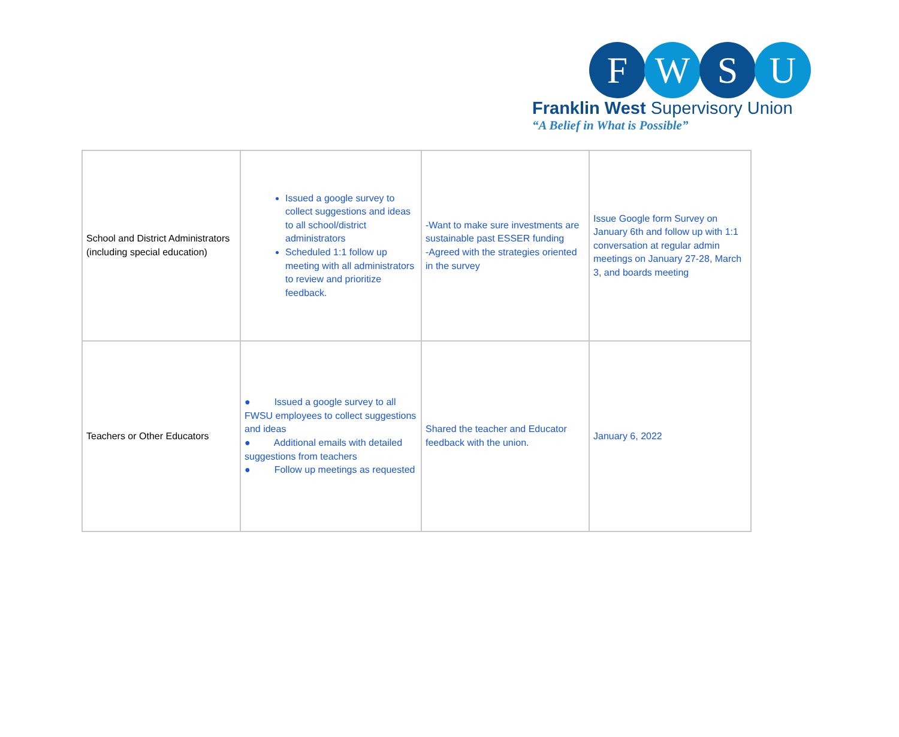F W S U
Franklin West Supervisory Union
“A Belief in What is Possible”
| School and District Administrators (including special education) | Issued a google survey to collect suggestions and ideas to all school/district administrators Scheduled 1:1 follow up meeting with all administrators to review and prioritize feedback. | -Want to make sure investments are sustainable past ESSER funding -Agreed with the strategies oriented in the survey | Issue Google form Survey on January 6th and follow up with 1:1 conversation at regular admin meetings on January 27-28, March 3, and boards meeting |
| Teachers or Other Educators | ● Issued a google survey to all FWSU employees to collect suggestions and ideas ● Additional emails with detailed suggestions from teachers ● Follow up meetings as requested | Shared the teacher and Educator feedback with the union. | January 6, 2022 |